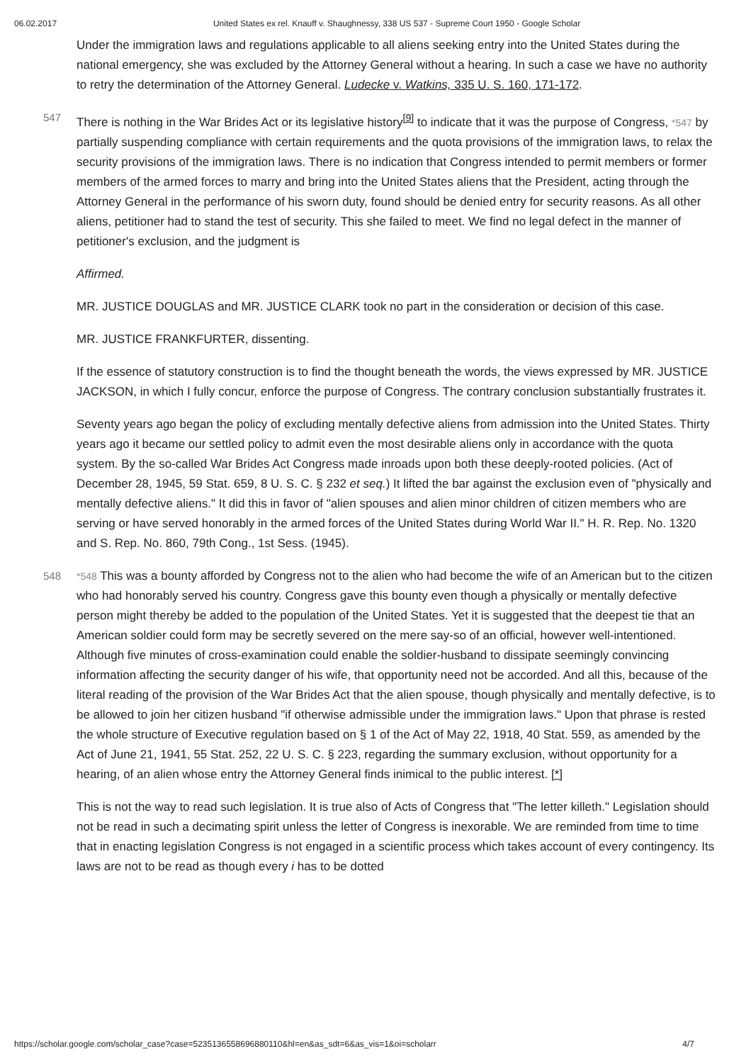06.02.2017 United States ex rel. Knauff v. Shaughnessy, 338 US 537 - Supreme Court 1950 - Google Scholar
Under the immigration laws and regulations applicable to all aliens seeking entry into the United States during the national emergency, she was excluded by the Attorney General without a hearing. In such a case we have no authority to retry the determination of the Attorney General. Ludecke v. Watkins, 335 U. S. 160, 171-172.
There is nothing in the War Brides Act or its legislative history<sup>[9]</sup> to indicate that it was the purpose of 547 Congress, *547 by partially suspending compliance with certain requirements and the quota provisions of the immigration laws, to relax the security provisions of the immigration laws. There is no indication that Congress intended to permit members or former members of the armed forces to marry and bring into the United States aliens that the President, acting through the Attorney General in the performance of his sworn duty, found should be denied entry for security reasons. As all other aliens, petitioner had to stand the test of security. This she failed to meet. We find no legal defect in the manner of petitioner's exclusion, and the judgment is
Affirmed.
MR. JUSTICE DOUGLAS and MR. JUSTICE CLARK took no part in the consideration or decision of this case.
MR. JUSTICE FRANKFURTER, dissenting.
If the essence of statutory construction is to find the thought beneath the words, the views expressed by MR. JUSTICE JACKSON, in which I fully concur, enforce the purpose of Congress. The contrary conclusion substantially frustrates it.
Seventy years ago began the policy of excluding mentally defective aliens from admission into the United States. Thirty years ago it became our settled policy to admit even the most desirable aliens only in accordance with the quota system. By the so-called War Brides Act Congress made inroads upon both these deeply-rooted policies. (Act of December 28, 1945, 59 Stat. 659, 8 U. S. C. § 232 et seq.) It lifted the bar against the exclusion even of "physically and mentally defective aliens." It did this in favor of "alien spouses and alien minor children of citizen members who are serving or have served honorably in the armed forces of the United States during World War II." H. R. Rep. No. 1320 and S. Rep. No. 860, 79th Cong., 1st Sess. (1945).
548 *548 This was a bounty afforded by Congress not to the alien who had become the wife of an American but to the citizen who had honorably served his country. Congress gave this bounty even though a physically or mentally defective person might thereby be added to the population of the United States. Yet it is suggested that the deepest tie that an American soldier could form may be secretly severed on the mere say-so of an official, however well-intentioned. Although five minutes of cross-examination could enable the soldier-husband to dissipate seemingly convincing information affecting the security danger of his wife, that opportunity need not be accorded. And all this, because of the literal reading of the provision of the War Brides Act that the alien spouse, though physically and mentally defective, is to be allowed to join her citizen husband "if otherwise admissible under the immigration laws." Upon that phrase is rested the whole structure of Executive regulation based on § 1 of the Act of May 22, 1918, 40 Stat. 559, as amended by the Act of June 21, 1941, 55 Stat. 252, 22 U. S. C. § 223, regarding the summary exclusion, without opportunity for a hearing, of an alien whose entry the Attorney General finds inimical to the public interest. [*]
This is not the way to read such legislation. It is true also of Acts of Congress that "The letter killeth." Legislation should not be read in such a decimating spirit unless the letter of Congress is inexorable. We are reminded from time to time that in enacting legislation Congress is not engaged in a scientific process which takes account of every contingency. Its laws are not to be read as though every i has to be dotted
https://scholar.google.com/scholar_case?case=5235136558696880110&hl=en&as_sdt=6&as_vis=1&oi=scholarr 4/7